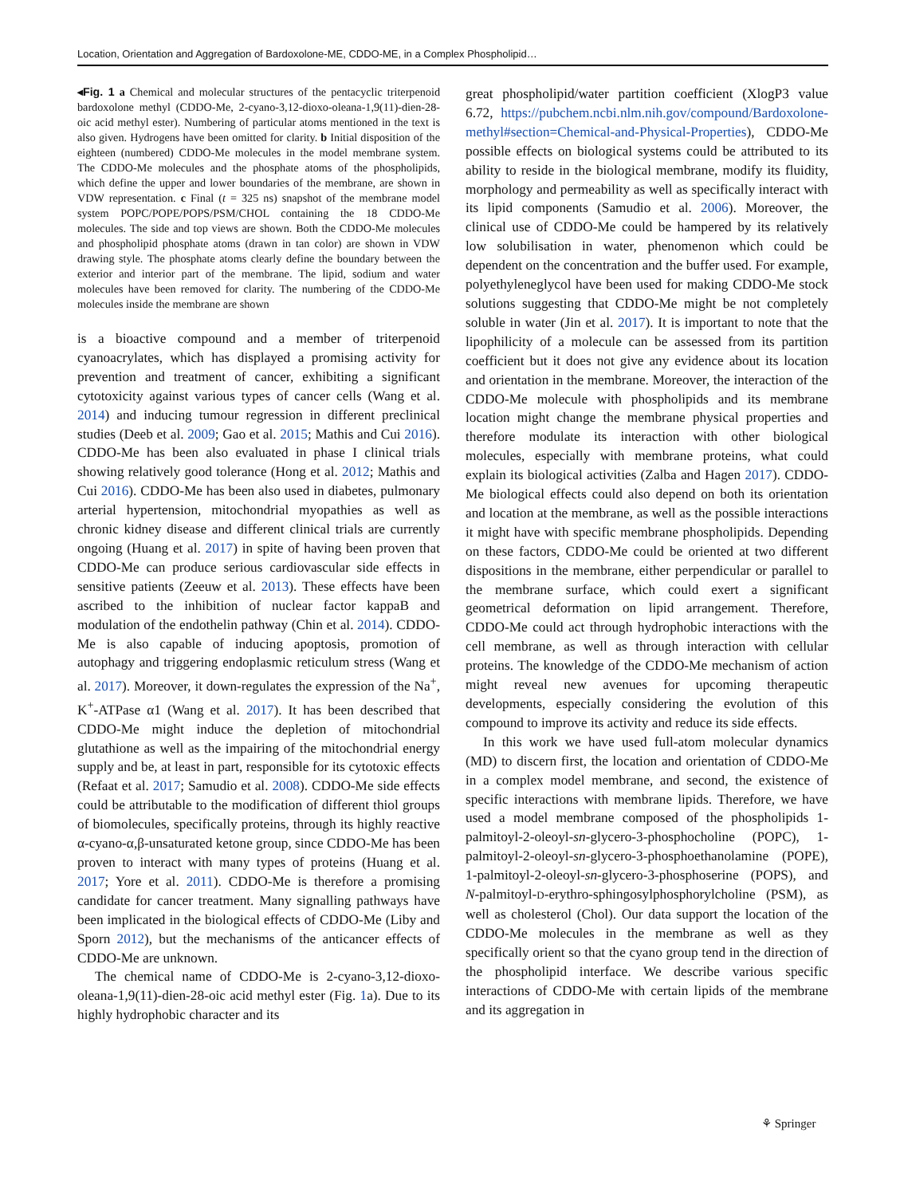Location, Orientation and Aggregation of Bardoxolone-ME, CDDO-ME, in a Complex Phospholipid…
◂Fig. 1 a Chemical and molecular structures of the pentacyclic triterpenoid bardoxolone methyl (CDDO-Me, 2-cyano-3,12-dioxo-oleana-1,9(11)-dien-28-oic acid methyl ester). Numbering of particular atoms mentioned in the text is also given. Hydrogens have been omitted for clarity. b Initial disposition of the eighteen (numbered) CDDO-Me molecules in the model membrane system. The CDDO-Me molecules and the phosphate atoms of the phospholipids, which define the upper and lower boundaries of the membrane, are shown in VDW representation. c Final (t = 325 ns) snapshot of the membrane model system POPC/POPE/POPS/PSM/CHOL containing the 18 CDDO-Me molecules. The side and top views are shown. Both the CDDO-Me molecules and phospholipid phosphate atoms (drawn in tan color) are shown in VDW drawing style. The phosphate atoms clearly define the boundary between the exterior and interior part of the membrane. The lipid, sodium and water molecules have been removed for clarity. The numbering of the CDDO-Me molecules inside the membrane are shown
is a bioactive compound and a member of triterpenoid cyanoacrylates, which has displayed a promising activity for prevention and treatment of cancer, exhibiting a significant cytotoxicity against various types of cancer cells (Wang et al. 2014) and inducing tumour regression in different preclinical studies (Deeb et al. 2009; Gao et al. 2015; Mathis and Cui 2016). CDDO-Me has been also evaluated in phase I clinical trials showing relatively good tolerance (Hong et al. 2012; Mathis and Cui 2016). CDDO-Me has been also used in diabetes, pulmonary arterial hypertension, mitochondrial myopathies as well as chronic kidney disease and different clinical trials are currently ongoing (Huang et al. 2017) in spite of having been proven that CDDO-Me can produce serious cardiovascular side effects in sensitive patients (Zeeuw et al. 2013). These effects have been ascribed to the inhibition of nuclear factor kappaB and modulation of the endothelin pathway (Chin et al. 2014). CDDO-Me is also capable of inducing apoptosis, promotion of autophagy and triggering endoplasmic reticulum stress (Wang et al. 2017). Moreover, it down-regulates the expression of the Na<sup>+</sup>, K<sup>+</sup>-ATPase α1 (Wang et al. 2017). It has been described that CDDO-Me might induce the depletion of mitochondrial glutathione as well as the impairing of the mitochondrial energy supply and be, at least in part, responsible for its cytotoxic effects (Refaat et al. 2017; Samudio et al. 2008). CDDO-Me side effects could be attributable to the modification of different thiol groups of biomolecules, specifically proteins, through its highly reactive α-cyano-α,β-unsaturated ketone group, since CDDO-Me has been proven to interact with many types of proteins (Huang et al. 2017; Yore et al. 2011). CDDO-Me is therefore a promising candidate for cancer treatment. Many signalling pathways have been implicated in the biological effects of CDDO-Me (Liby and Sporn 2012), but the mechanisms of the anticancer effects of CDDO-Me are unknown.
The chemical name of CDDO-Me is 2-cyano-3,12-dioxo-oleana-1,9(11)-dien-28-oic acid methyl ester (Fig. 1a). Due to its highly hydrophobic character and its
great phospholipid/water partition coefficient (XlogP3 value 6.72, https://pubchem.ncbi.nlm.nih.gov/compound/Bardoxolone-methyl#section=Chemical-and-Physical-Properties), CDDO-Me possible effects on biological systems could be attributed to its ability to reside in the biological membrane, modify its fluidity, morphology and permeability as well as specifically interact with its lipid components (Samudio et al. 2006). Moreover, the clinical use of CDDO-Me could be hampered by its relatively low solubilisation in water, phenomenon which could be dependent on the concentration and the buffer used. For example, polyethyleneglycol have been used for making CDDO-Me stock solutions suggesting that CDDO-Me might be not completely soluble in water (Jin et al. 2017). It is important to note that the lipophilicity of a molecule can be assessed from its partition coefficient but it does not give any evidence about its location and orientation in the membrane. Moreover, the interaction of the CDDO-Me molecule with phospholipids and its membrane location might change the membrane physical properties and therefore modulate its interaction with other biological molecules, especially with membrane proteins, what could explain its biological activities (Zalba and Hagen 2017). CDDO-Me biological effects could also depend on both its orientation and location at the membrane, as well as the possible interactions it might have with specific membrane phospholipids. Depending on these factors, CDDO-Me could be oriented at two different dispositions in the membrane, either perpendicular or parallel to the membrane surface, which could exert a significant geometrical deformation on lipid arrangement. Therefore, CDDO-Me could act through hydrophobic interactions with the cell membrane, as well as through interaction with cellular proteins. The knowledge of the CDDO-Me mechanism of action might reveal new avenues for upcoming therapeutic developments, especially considering the evolution of this compound to improve its activity and reduce its side effects.
In this work we have used full-atom molecular dynamics (MD) to discern first, the location and orientation of CDDO-Me in a complex model membrane, and second, the existence of specific interactions with membrane lipids. Therefore, we have used a model membrane composed of the phospholipids 1-palmitoyl-2-oleoyl-sn-glycero-3-phosphocholine (POPC), 1-palmitoyl-2-oleoyl-sn-glycero-3-phosphoethanolamine (POPE), 1-palmitoyl-2-oleoyl-sn-glycero-3-phosphoserine (POPS), and N-palmitoyl-D-erythro-sphingosylphosphorylcholine (PSM), as well as cholesterol (Chol). Our data support the location of the CDDO-Me molecules in the membrane as well as they specifically orient so that the cyano group tend in the direction of the phospholipid interface. We describe various specific interactions of CDDO-Me with certain lipids of the membrane and its aggregation in
⚘ Springer